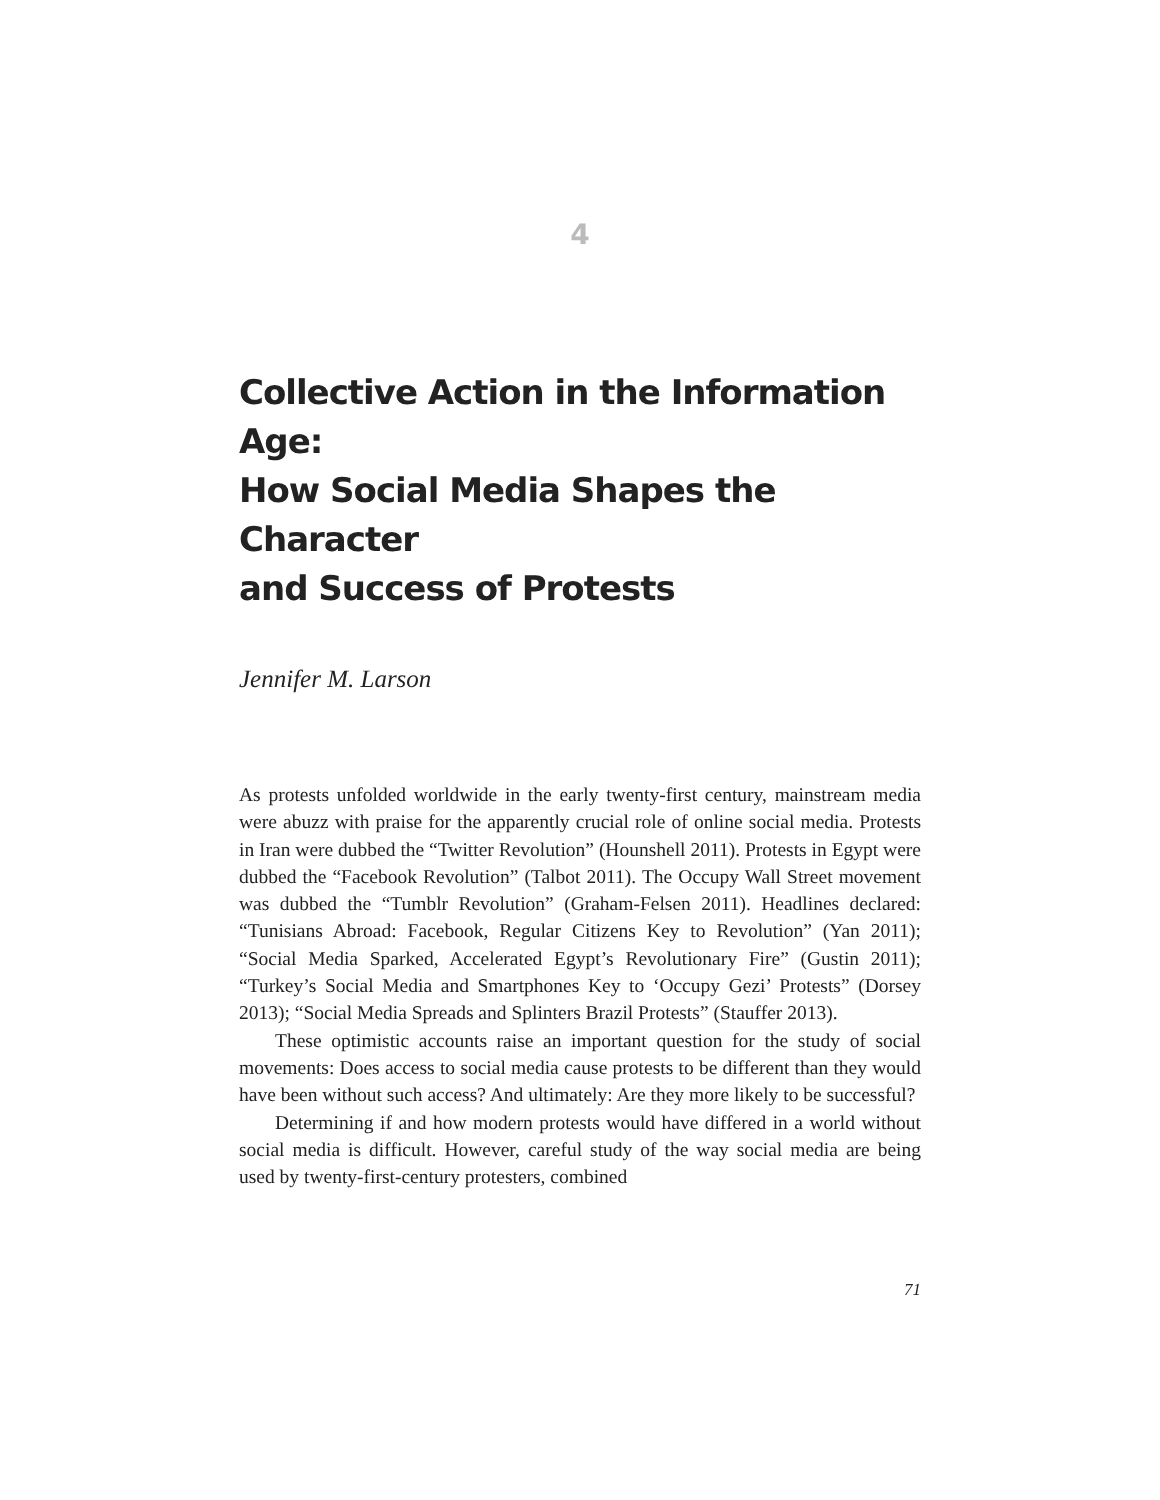4
Collective Action in the Information Age:
How Social Media Shapes the Character
and Success of Protests
Jennifer M. Larson
As protests unfolded worldwide in the early twenty-first century, mainstream media were abuzz with praise for the apparently crucial role of online social media. Protests in Iran were dubbed the “Twitter Revolution” (Hounshell 2011). Protests in Egypt were dubbed the “Facebook Revolution” (Talbot 2011). The Occupy Wall Street movement was dubbed the “Tumblr Revolution” (Graham-Felsen 2011). Headlines declared: “Tunisians Abroad: Facebook, Regular Citizens Key to Revolution” (Yan 2011); “Social Media Sparked, Accelerated Egypt’s Revolutionary Fire” (Gustin 2011); “Turkey’s Social Media and Smartphones Key to ‘Occupy Gezi’ Protests” (Dorsey 2013); “Social Media Spreads and Splinters Brazil Protests” (Stauffer 2013).
These optimistic accounts raise an important question for the study of social movements: Does access to social media cause protests to be different than they would have been without such access? And ultimately: Are they more likely to be successful?
Determining if and how modern protests would have differed in a world without social media is difficult. However, careful study of the way social media are being used by twenty-first-century protesters, combined
71